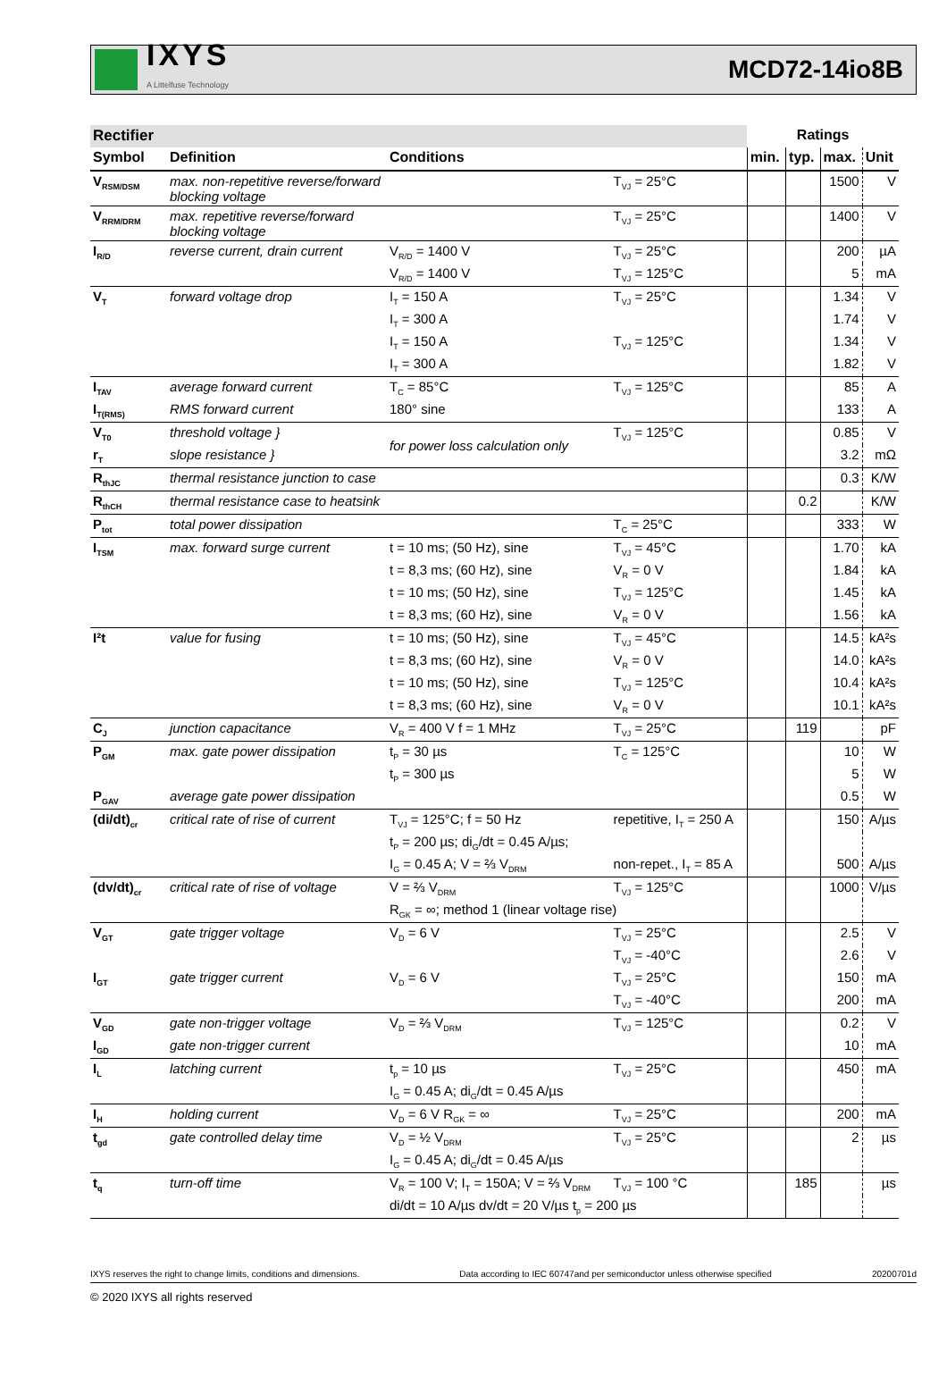IXYS
A Littelfuse Technology
MCD72-14io8B
| Rectifier | | | | Ratings | | | |
| --- | --- | --- | --- | --- | --- | --- | --- |
| Symbol | Definition | Conditions | | min. | typ. | max. | Unit |
| V<sub>RSM/DSM</sub> | max. non-repetitive reverse/forward blocking voltage | | T<sub>VJ</sub> = 25°C | | | 1500 | V |
| V<sub>RRM/DRM</sub> | max. repetitive reverse/forward blocking voltage | | T<sub>VJ</sub> = 25°C | | | 1400 | V |
| I<sub>R/D</sub> | reverse current, drain current | V<sub>R/D</sub> = 1400 V | T<sub>VJ</sub> = 25°C | | | 200 | µA |
| | | V<sub>R/D</sub> = 1400 V | T<sub>VJ</sub> = 125°C | | | 5 | mA |
| V<sub>T</sub> | forward voltage drop | I<sub>T</sub> = 150 A | T<sub>VJ</sub> = 25°C | | | 1.34 | V |
| | | I<sub>T</sub> = 300 A | | | | 1.74 | V |
| | | I<sub>T</sub> = 150 A | T<sub>VJ</sub> = 125°C | | | 1.34 | V |
| | | I<sub>T</sub> = 300 A | | | | 1.82 | V |
| I<sub>TAV</sub> | average forward current | T<sub>C</sub> = 85°C | T<sub>VJ</sub> = 125°C | | | 85 | A |
| I<sub>T(RMS)</sub> | RMS forward current | 180° sine | | | | 133 | A |
| V<sub>T0</sub> | threshold voltage } | for power loss calculation only | T<sub>VJ</sub> = 125°C | | | 0.85 | V |
| r<sub>T</sub> | slope resistance } | | | | | 3.2 | mΩ |
| R<sub>thJC</sub> | thermal resistance junction to case | | | | | 0.3 | K/W |
| R<sub>thCH</sub> | thermal resistance case to heatsink | | | | 0.2 | | K/W |
| P<sub>tot</sub> | total power dissipation | | T<sub>C</sub> = 25°C | | | 333 | W |
| I<sub>TSM</sub> | max. forward surge current | t = 10 ms; (50 Hz), sine | T<sub>VJ</sub> = 45°C | | | 1.70 | kA |
| | | t = 8,3 ms; (60 Hz), sine | V<sub>R</sub> = 0 V | | | 1.84 | kA |
| | | t = 10 ms; (50 Hz), sine | T<sub>VJ</sub> = 125°C | | | 1.45 | kA |
| | | t = 8,3 ms; (60 Hz), sine | V<sub>R</sub> = 0 V | | | 1.56 | kA |
| I²t | value for fusing | t = 10 ms; (50 Hz), sine | T<sub>VJ</sub> = 45°C | | | 14.5 | kA²s |
| | | t = 8,3 ms; (60 Hz), sine | V<sub>R</sub> = 0 V | | | 14.0 | kA²s |
| | | t = 10 ms; (50 Hz), sine | T<sub>VJ</sub> = 125°C | | | 10.4 | kA²s |
| | | t = 8,3 ms; (60 Hz), sine | V<sub>R</sub> = 0 V | | | 10.1 | kA²s |
| C<sub>J</sub> | junction capacitance | V<sub>R</sub> = 400 V f = 1 MHz | T<sub>VJ</sub> = 25°C | | 119 | | pF |
| P<sub>GM</sub> | max. gate power dissipation | t<sub>P</sub> = 30 µs | T<sub>C</sub> = 125°C | | | 10 | W |
| | | t<sub>P</sub> = 300 µs | | | | 5 | W |
| P<sub>GAV</sub> | average gate power dissipation | | | | | 0.5 | W |
| (di/dt)<sub>cr</sub> | critical rate of rise of current | T<sub>VJ</sub> = 125°C; f = 50 Hz | repetitive, I<sub>T</sub> = 250 A | | | 150 | A/µs |
| | | t<sub>P</sub> = 200 µs; di<sub>G</sub>/dt = 0.45 A/µs; | | | | | |
| | | I<sub>G</sub> = 0.45 A; V = ⅔ V<sub>DRM</sub> | non-repet., I<sub>T</sub> = 85 A | | | 500 | A/µs |
| (dv/dt)<sub>cr</sub> | critical rate of rise of voltage | V = ⅔ V<sub>DRM</sub> | T<sub>VJ</sub> = 125°C | | | 1000 | V/µs |
| | | R<sub>GK</sub> = ∞; method 1 (linear voltage rise) | | | | | |
| V<sub>GT</sub> | gate trigger voltage | V<sub>D</sub> = 6 V | T<sub>VJ</sub> = 25°C | | | 2.5 | V |
| | | | T<sub>VJ</sub> = -40°C | | | 2.6 | V |
| I<sub>GT</sub> | gate trigger current | V<sub>D</sub> = 6 V | T<sub>VJ</sub> = 25°C | | | 150 | mA |
| | | | T<sub>VJ</sub> = -40°C | | | 200 | mA |
| V<sub>GD</sub> | gate non-trigger voltage | V<sub>D</sub> = ⅔ V<sub>DRM</sub> | T<sub>VJ</sub> = 125°C | | | 0.2 | V |
| I<sub>GD</sub> | gate non-trigger current | | | | | 10 | mA |
| I<sub>L</sub> | latching current | t<sub>p</sub> = 10 µs | T<sub>VJ</sub> = 25°C | | | 450 | mA |
| | | I<sub>G</sub> = 0.45 A; di<sub>G</sub>/dt = 0.45 A/µs | | | | | |
| I<sub>H</sub> | holding current | V<sub>D</sub> = 6 V R<sub>GK</sub> = ∞ | T<sub>VJ</sub> = 25°C | | | 200 | mA |
| t<sub>gd</sub> | gate controlled delay time | V<sub>D</sub> = ½ V<sub>DRM</sub> | T<sub>VJ</sub> = 25°C | | | 2 | µs |
| | | I<sub>G</sub> = 0.45 A; di<sub>G</sub>/dt = 0.45 A/µs | | | | | |
| t<sub>q</sub> | turn-off time | V<sub>R</sub> = 100 V; I<sub>T</sub> = 150A; V = ⅔ V<sub>DRM</sub> | T<sub>VJ</sub> = 100 °C | | 185 | | µs |
| | | di/dt = 10 A/µs dv/dt = 20 V/µs t<sub>p</sub> = 200 µs | | | | | |
IXYS reserves the right to change limits, conditions and dimensions. Data according to IEC 60747and per semiconductor unless otherwise specified 20200701d
© 2020 IXYS all rights reserved